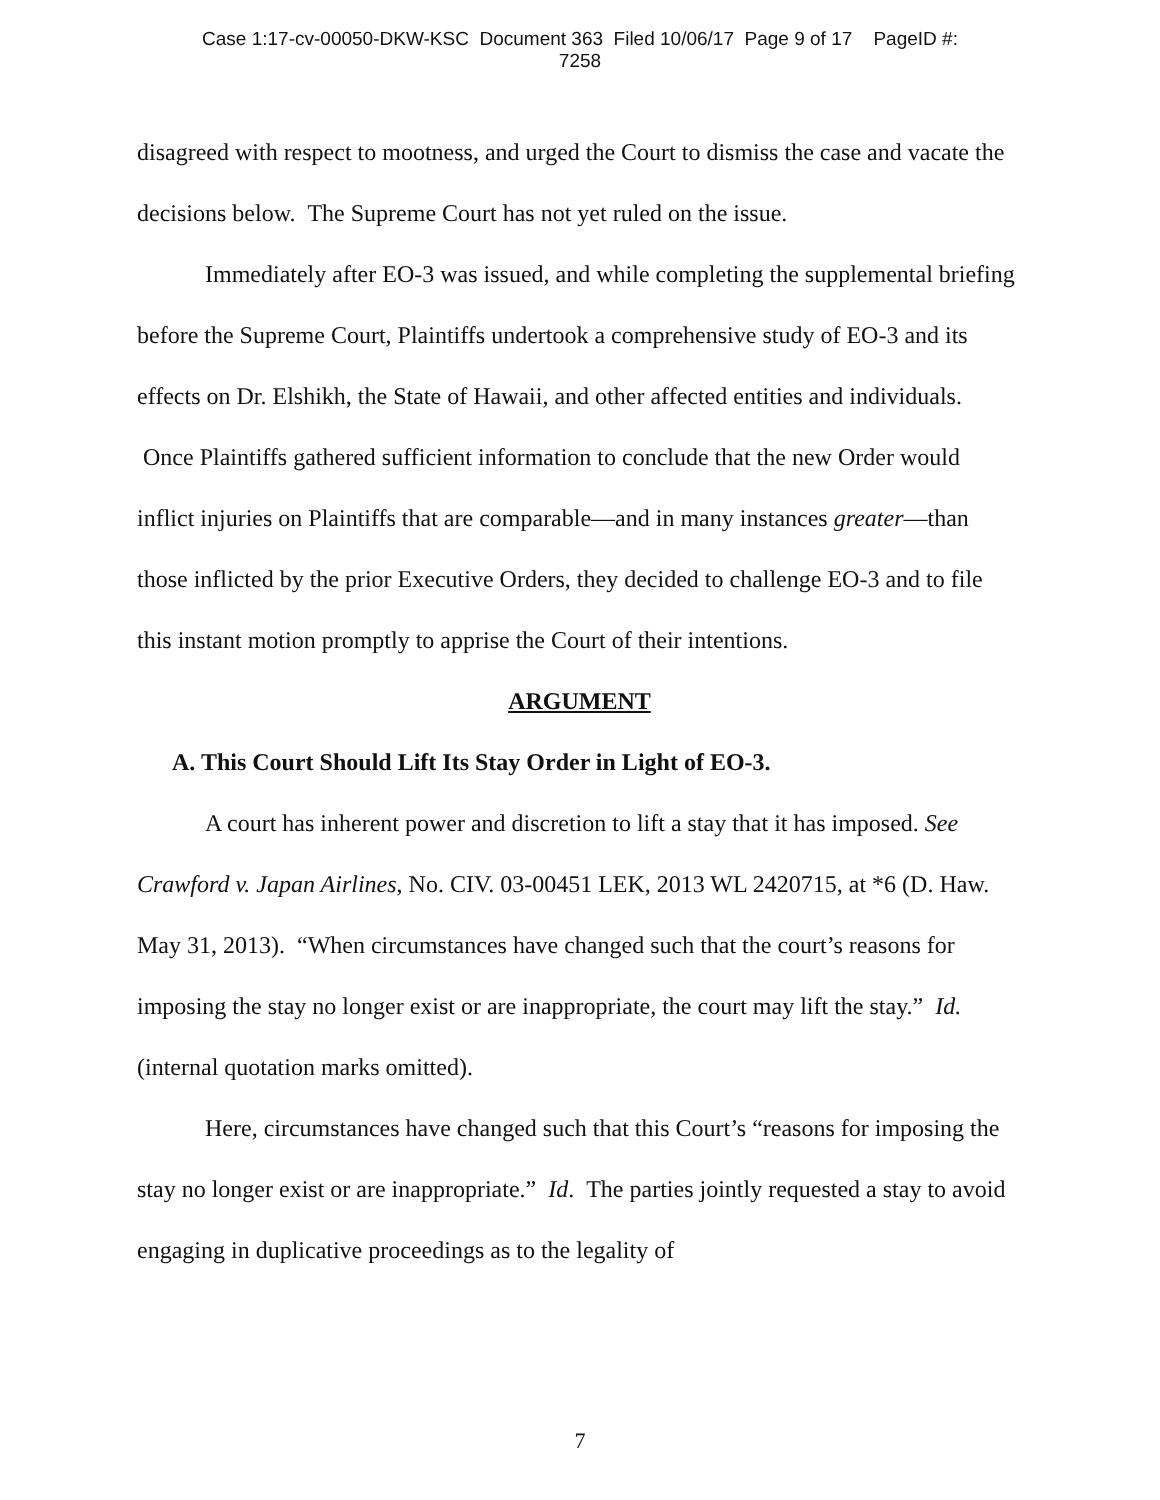Case 1:17-cv-00050-DKW-KSC Document 363 Filed 10/06/17 Page 9 of 17 PageID #:
7258
disagreed with respect to mootness, and urged the Court to dismiss the case and vacate the decisions below. The Supreme Court has not yet ruled on the issue.
Immediately after EO-3 was issued, and while completing the supplemental briefing before the Supreme Court, Plaintiffs undertook a comprehensive study of EO-3 and its effects on Dr. Elshikh, the State of Hawaii, and other affected entities and individuals. Once Plaintiffs gathered sufficient information to conclude that the new Order would inflict injuries on Plaintiffs that are comparable—and in many instances greater—than those inflicted by the prior Executive Orders, they decided to challenge EO-3 and to file this instant motion promptly to apprise the Court of their intentions.
ARGUMENT
A. This Court Should Lift Its Stay Order in Light of EO-3.
A court has inherent power and discretion to lift a stay that it has imposed. See Crawford v. Japan Airlines, No. CIV. 03-00451 LEK, 2013 WL 2420715, at *6 (D. Haw. May 31, 2013). “When circumstances have changed such that the court’s reasons for imposing the stay no longer exist or are inappropriate, the court may lift the stay.” Id. (internal quotation marks omitted).
Here, circumstances have changed such that this Court’s “reasons for imposing the stay no longer exist or are inappropriate.” Id. The parties jointly requested a stay to avoid engaging in duplicative proceedings as to the legality of
7